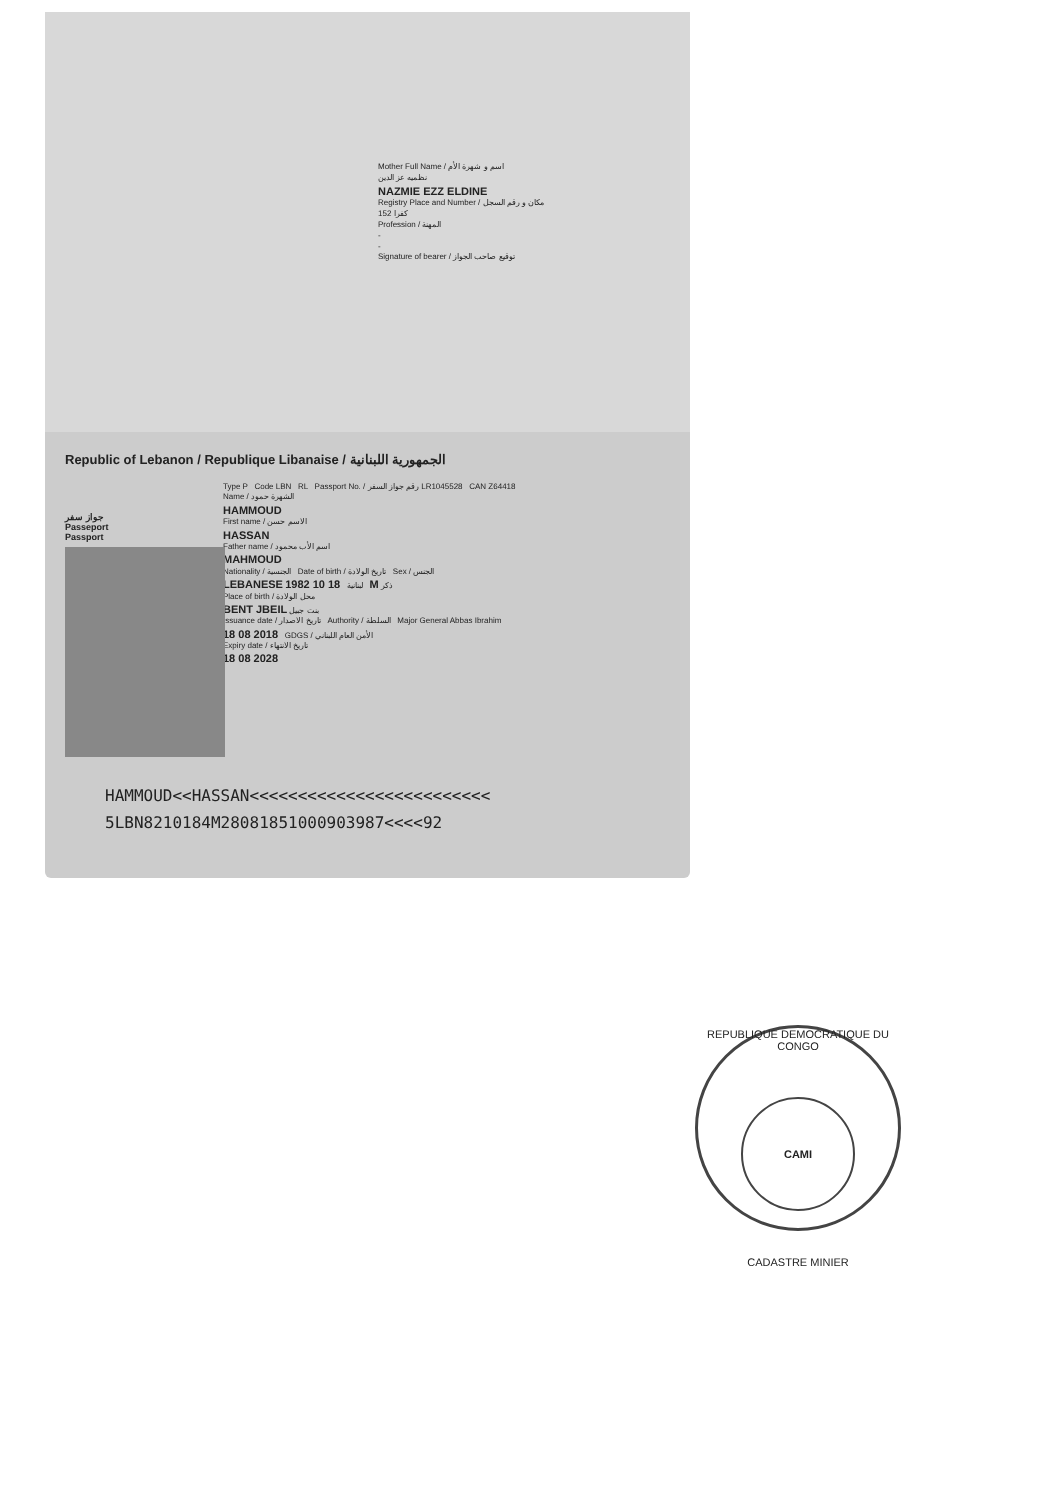Mother Full Name / اسم و شهرة الأم
نظميه عز الدين
NAZMIE EZZ ELDINE
Registry Place and Number / مكان و رقم السجل
كفرا 152
Profession / المهنة
-
-
Signature of bearer / توقيع صاحب الجواز
Republic of Lebanon / Republique Libanaise / الجمهورية اللبنانية
Type P Code LBN RL Passport No. / رقم جواز السفر LR1045528 CAN Z64418
Name / الشهرة حمود
HAMMOUD
First name / الاسم حسن
HASSAN
Father name / اسم الأب محمود
MAHMOUD
Nationality / الجنسية Date of birth / تاريخ الولادة Sex / الجنس
LEBANESE لبنانية 18 10 1982 M ذكر
Place of birth / محل الولادة
BENT JBEIL بنت جبيل
Issuance date / تاريخ الاصدار Authority / السلطة Major General Abbas Ibrahim
18 08 2018 GDGS / الأمن العام اللبناني
Expiry date / تاريخ الانتهاء
18 08 2028
جواز سفر
Passeport
Passport
HAMMOUD<<HASSAN<<<<<<<<<<<<<<<<<<<<<<<<<
5LBN8210184M2808185100090398​7<<<<92
REPUBLIQUE DEMOCRATIQUE DU CONGO
CAMI
CADASTRE MINIER